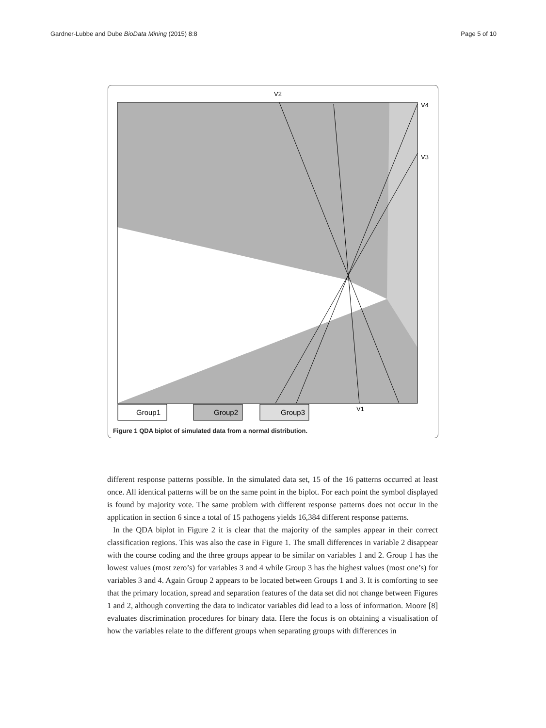Gardner-Lubbe and Dube BioData Mining (2015) 8:8 Page 5 of 10
V2
V4
V3
V1
Group1
Group2
Group3
Figure 1 QDA biplot of simulated data from a normal distribution.
different response patterns possible. In the simulated data set, 15 of the 16 patterns occurred at least once. All identical patterns will be on the same point in the biplot. For each point the symbol displayed is found by majority vote. The same problem with different response patterns does not occur in the application in section 6 since a total of 15 pathogens yields 16,384 different response patterns.
In the QDA biplot in Figure 2 it is clear that the majority of the samples appear in their correct classification regions. This was also the case in Figure 1. The small differences in variable 2 disappear with the course coding and the three groups appear to be similar on variables 1 and 2. Group 1 has the lowest values (most zero’s) for variables 3 and 4 while Group 3 has the highest values (most one’s) for variables 3 and 4. Again Group 2 appears to be located between Groups 1 and 3. It is comforting to see that the primary location, spread and separation features of the data set did not change between Figures 1 and 2, although converting the data to indicator variables did lead to a loss of information. Moore [8] evaluates discrimination procedures for binary data. Here the focus is on obtaining a visualisation of how the variables relate to the different groups when separating groups with differences in